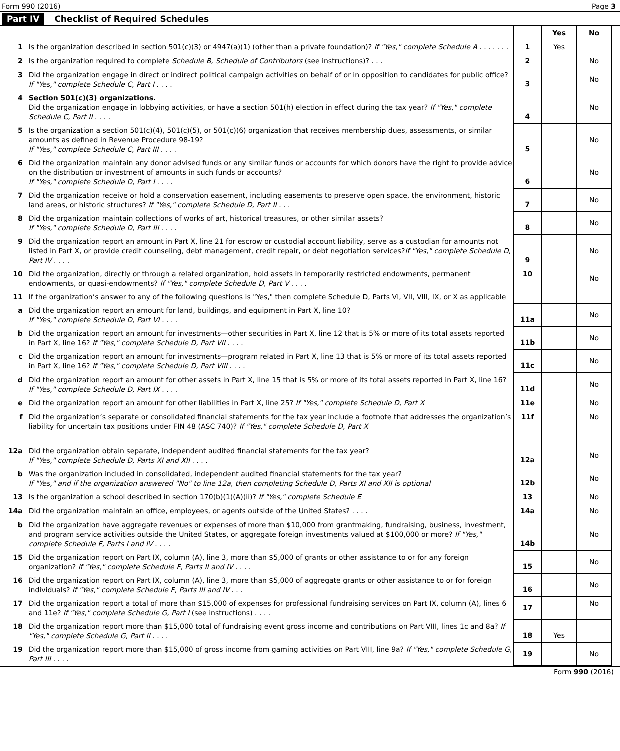Form 990 (2016) Page 3
Part IV Checklist of Required Schedules
| | | | Yes | No |
| 1 | Is the organization described in section 501(c)(3) or 4947(a)(1) (other than a private foundation)? If "Yes," complete Schedule A . . . . . . . | 1 | Yes | |
| 2 | Is the organization required to complete Schedule B, Schedule of Contributors (see instructions)? . . . | 2 | | No |
| 3 | Did the organization engage in direct or indirect political campaign activities on behalf of or in opposition to candidates for public office? If "Yes," complete Schedule C, Part I . . . . | 3 | | No |
| 4 | Section 501(c)(3) organizations. Did the organization engage in lobbying activities, or have a section 501(h) election in effect during the tax year? If "Yes," complete Schedule C, Part II . . . . | 4 | | No |
| 5 | Is the organization a section 501(c)(4), 501(c)(5), or 501(c)(6) organization that receives membership dues, assessments, or similar amounts as defined in Revenue Procedure 98-19? If "Yes," complete Schedule C, Part III . . . . | 5 | | No |
| 6 | Did the organization maintain any donor advised funds or any similar funds or accounts for which donors have the right to provide advice on the distribution or investment of amounts in such funds or accounts? If "Yes," complete Schedule D, Part I . . . . | 6 | | No |
| 7 | Did the organization receive or hold a conservation easement, including easements to preserve open space, the environment, historic land areas, or historic structures? If "Yes," complete Schedule D, Part II . . . | 7 | | No |
| 8 | Did the organization maintain collections of works of art, historical treasures, or other similar assets? If "Yes," complete Schedule D, Part III . . . . | 8 | | No |
| 9 | Did the organization report an amount in Part X, line 21 for escrow or custodial account liability, serve as a custodian for amounts not listed in Part X, or provide credit counseling, debt management, credit repair, or debt negotiation services? If "Yes," complete Schedule D, Part IV . . . . | 9 | | No |
| 10 | Did the organization, directly or through a related organization, hold assets in temporarily restricted endowments, permanent endowments, or quasi-endowments? If "Yes," complete Schedule D, Part V . . . . | 10 | | No |
| 11 | If the organization’s answer to any of the following questions is "Yes," then complete Schedule D, Parts VI, VII, VIII, IX, or X as applicable | | | |
| a | Did the organization report an amount for land, buildings, and equipment in Part X, line 10? If "Yes," complete Schedule D, Part VI . . . . | 11a | | No |
| b | Did the organization report an amount for investments—other securities in Part X, line 12 that is 5% or more of its total assets reported in Part X, line 16? If "Yes," complete Schedule D, Part VII . . . . | 11b | | No |
| c | Did the organization report an amount for investments—program related in Part X, line 13 that is 5% or more of its total assets reported in Part X, line 16? If "Yes," complete Schedule D, Part VIII . . . . | 11c | | No |
| d | Did the organization report an amount for other assets in Part X, line 15 that is 5% or more of its total assets reported in Part X, line 16? If "Yes," complete Schedule D, Part IX . . . . | 11d | | No |
| e | Did the organization report an amount for other liabilities in Part X, line 25? If "Yes," complete Schedule D, Part X | 11e | | No |
| f | Did the organization’s separate or consolidated financial statements for the tax year include a footnote that addresses the organization’s liability for uncertain tax positions under FIN 48 (ASC 740)? If "Yes," complete Schedule D, Part X | 11f | | No |
| 12a | Did the organization obtain separate, independent audited financial statements for the tax year? If "Yes," complete Schedule D, Parts XI and XII . . . . | 12a | | No |
| b | Was the organization included in consolidated, independent audited financial statements for the tax year? If "Yes," and if the organization answered "No" to line 12a, then completing Schedule D, Parts XI and XII is optional | 12b | | No |
| 13 | Is the organization a school described in section 170(b)(1)(A)(ii)? If "Yes," complete Schedule E | 13 | | No |
| 14a | Did the organization maintain an office, employees, or agents outside of the United States? . . . . | 14a | | No |
| b | Did the organization have aggregate revenues or expenses of more than $10,000 from grantmaking, fundraising, business, investment, and program service activities outside the United States, or aggregate foreign investments valued at $100,000 or more? If "Yes," complete Schedule F, Parts I and IV . . . . | 14b | | No |
| 15 | Did the organization report on Part IX, column (A), line 3, more than $5,000 of grants or other assistance to or for any foreign organization? If "Yes," complete Schedule F, Parts II and IV . . . . | 15 | | No |
| 16 | Did the organization report on Part IX, column (A), line 3, more than $5,000 of aggregate grants or other assistance to or for foreign individuals? If "Yes," complete Schedule F, Parts III and IV . . . | 16 | | No |
| 17 | Did the organization report a total of more than $15,000 of expenses for professional fundraising services on Part IX, column (A), lines 6 and 11e? If "Yes," complete Schedule G, Part I (see instructions) . . . . | 17 | | No |
| 18 | Did the organization report more than $15,000 total of fundraising event gross income and contributions on Part VIII, lines 1c and 8a? If "Yes," complete Schedule G, Part II . . . . | 18 | Yes | |
| 19 | Did the organization report more than $15,000 of gross income from gaming activities on Part VIII, line 9a? If "Yes," complete Schedule G, Part III . . . . | 19 | | No |
Form 990 (2016)